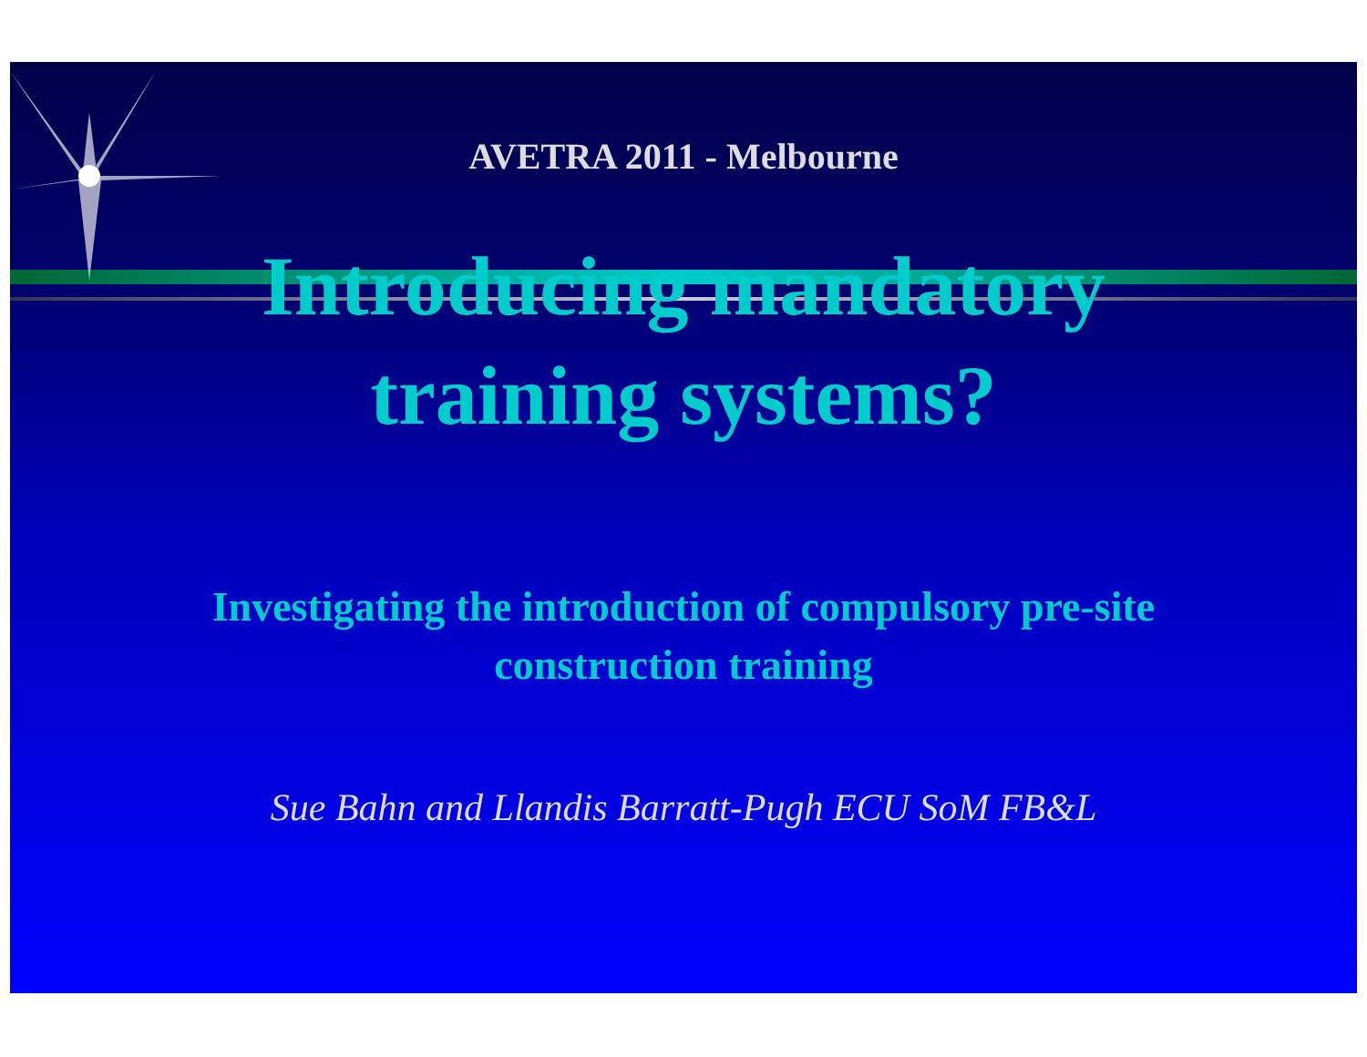AVETRA 2011 - Melbourne
Introducing mandatory
training systems?
Investigating the introduction of compulsory pre-site
construction training
Sue Bahn and Llandis Barratt-Pugh ECU SoM FB&L